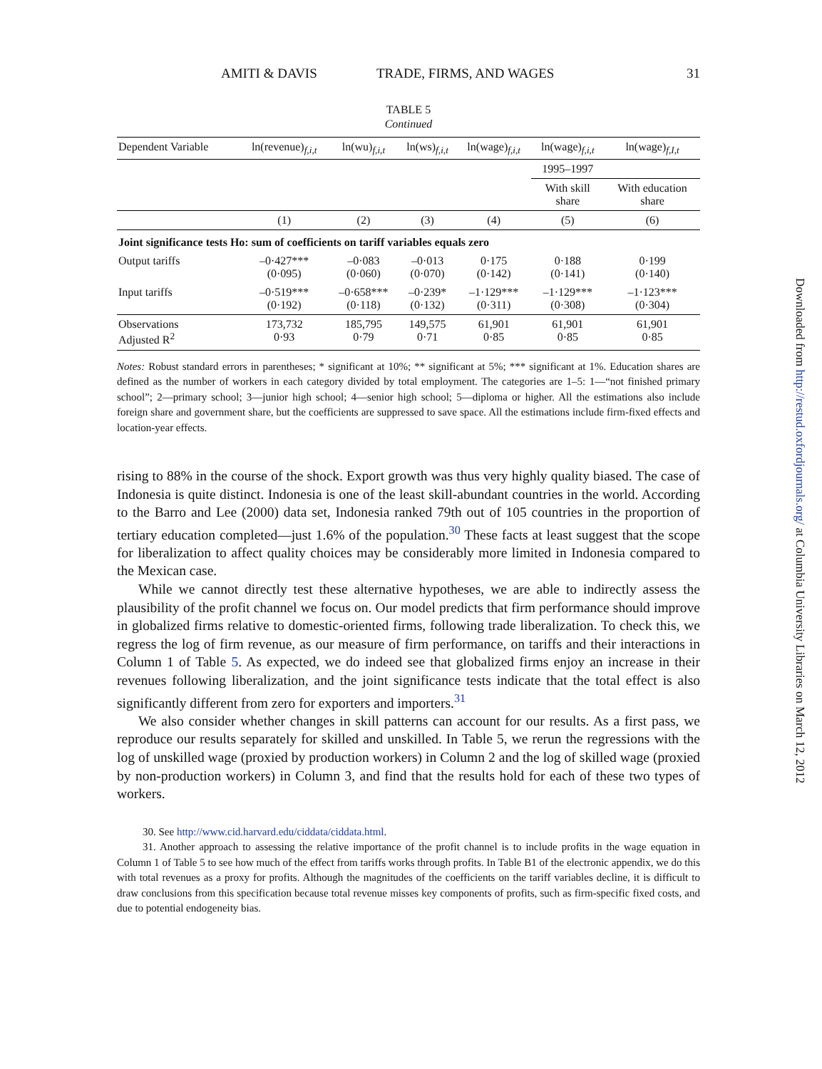AMITI & DAVIS TRADE, FIRMS, AND WAGES 31
TABLE 5
Continued
| Dependent Variable | ln(revenue)<sub>f,i,t</sub> | ln(wu)<sub>f,i,t</sub> | ln(ws)<sub>f,i,t</sub> | ln(wage)<sub>f,i,t</sub> | ln(wage)<sub>f,i,t</sub> | ln(wage)<sub>f,I,t</sub> |
| --- | --- | --- | --- | --- | --- | --- |
| | | | | | 1995–1997 | |
| | | | | | With skill share | With education share |
| | (1) | (2) | (3) | (4) | (5) | (6) |
| Joint significance tests Ho: sum of coefficients on tariff variables equals zero | | | | | | |
| Output tariffs | –0·427*** (0·095) | –0·083 (0·060) | –0·013 (0·070) | 0·175 (0·142) | 0·188 (0·141) | 0·199 (0·140) |
| Input tariffs | –0·519*** (0·192) | –0·658*** (0·118) | –0·239* (0·132) | –1·129*** (0·311) | –1·129*** (0·308) | –1·123*** (0·304) |
| Observations Adjusted R<sup>2</sup> | 173,732 0·93 | 185,795 0·79 | 149,575 0·71 | 61,901 0·85 | 61,901 0·85 | 61,901 0·85 |
Notes: Robust standard errors in parentheses; * significant at 10%; ** significant at 5%; *** significant at 1%. Education shares are defined as the number of workers in each category divided by total employment. The categories are 1–5: 1—“not finished primary school”; 2—primary school; 3—junior high school; 4—senior high school; 5—diploma or higher. All the estimations also include foreign share and government share, but the coefficients are suppressed to save space. All the estimations include firm-fixed effects and location-year effects.
rising to 88% in the course of the shock. Export growth was thus very highly quality biased. The case of Indonesia is quite distinct. Indonesia is one of the least skill-abundant countries in the world. According to the Barro and Lee (2000) data set, Indonesia ranked 79th out of 105 countries in the proportion of tertiary education completed—just 1.6% of the population.<sup>30</sup> These facts at least suggest that the scope for liberalization to affect quality choices may be considerably more limited in Indonesia compared to the Mexican case.
While we cannot directly test these alternative hypotheses, we are able to indirectly assess the plausibility of the profit channel we focus on. Our model predicts that firm performance should improve in globalized firms relative to domestic-oriented firms, following trade liberalization. To check this, we regress the log of firm revenue, as our measure of firm performance, on tariffs and their interactions in Column 1 of Table 5. As expected, we do indeed see that globalized firms enjoy an increase in their revenues following liberalization, and the joint significance tests indicate that the total effect is also significantly different from zero for exporters and importers.<sup>31</sup>
We also consider whether changes in skill patterns can account for our results. As a first pass, we reproduce our results separately for skilled and unskilled. In Table 5, we rerun the regressions with the log of unskilled wage (proxied by production workers) in Column 2 and the log of skilled wage (proxied by non-production workers) in Column 3, and find that the results hold for each of these two types of workers.
30. See http://www.cid.harvard.edu/ciddata/ciddata.html.
31. Another approach to assessing the relative importance of the profit channel is to include profits in the wage equation in Column 1 of Table 5 to see how much of the effect from tariffs works through profits. In Table B1 of the electronic appendix, we do this with total revenues as a proxy for profits. Although the magnitudes of the coefficients on the tariff variables decline, it is difficult to draw conclusions from this specification because total revenue misses key components of profits, such as firm-specific fixed costs, and due to potential endogeneity bias.
Downloaded from http://restud.oxfordjournals.org/ at Columbia University Libraries on March 12, 2012